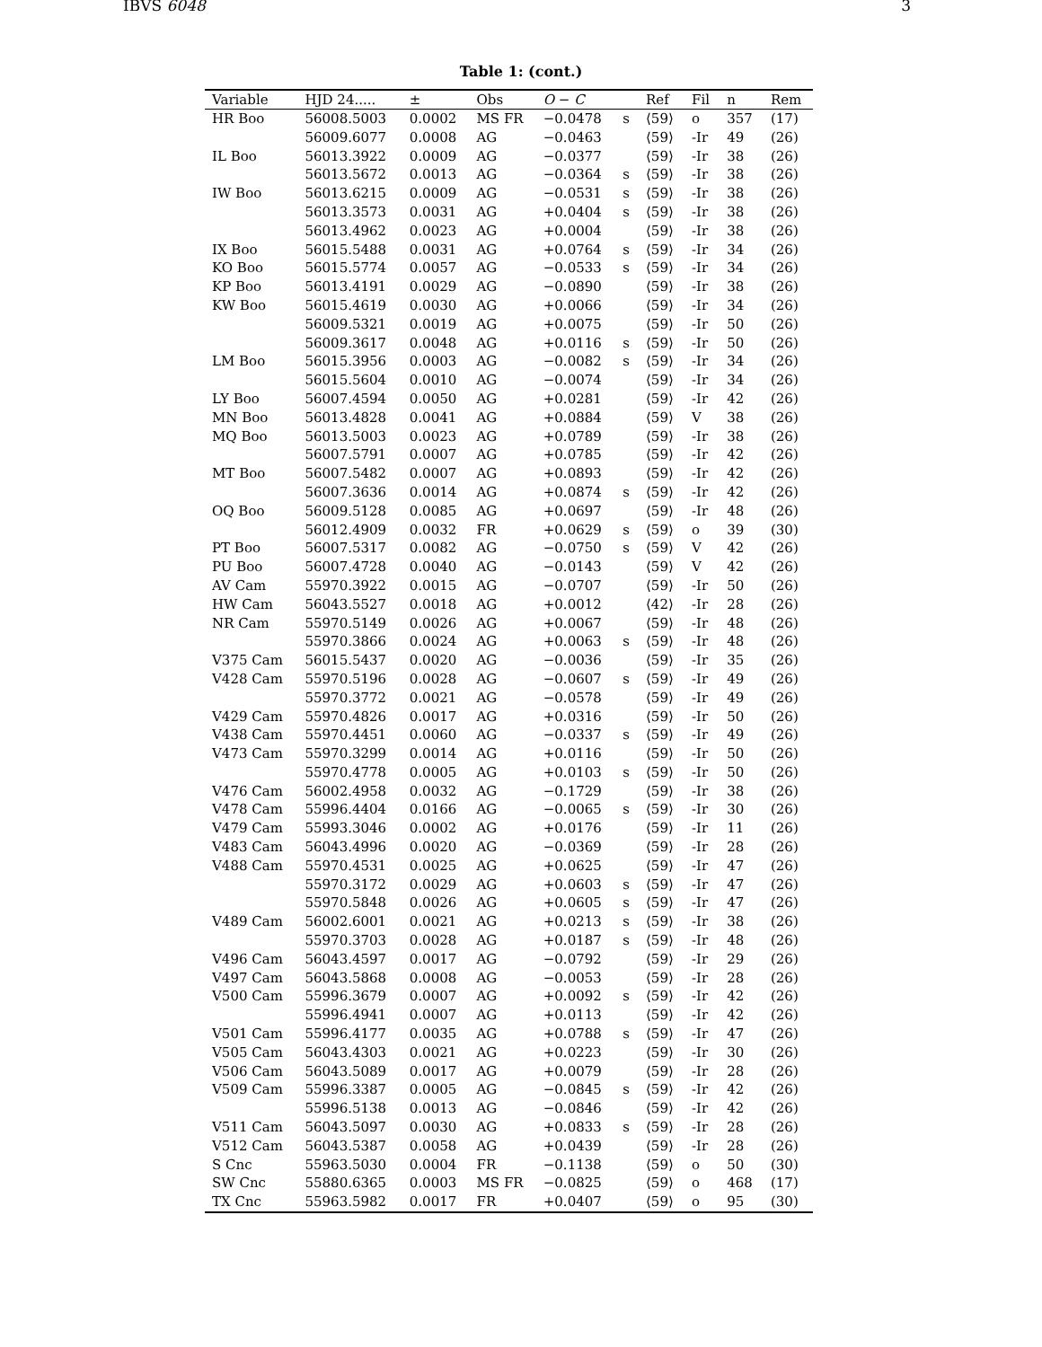IBVS 6048 3
Table 1: (cont.)
| Variable | HJD 24..... | ± | Obs | O − C | | Ref | Fil | n | Rem |
| --- | --- | --- | --- | --- | --- | --- | --- | --- | --- |
| HR Boo | 56008.5003 | 0.0002 | MS FR | −0.0478 | s | ⟨59⟩ | o | 357 | (17) |
| | 56009.6077 | 0.0008 | AG | −0.0463 | | ⟨59⟩ | -Ir | 49 | (26) |
| IL Boo | 56013.3922 | 0.0009 | AG | −0.0377 | | ⟨59⟩ | -Ir | 38 | (26) |
| | 56013.5672 | 0.0013 | AG | −0.0364 | s | ⟨59⟩ | -Ir | 38 | (26) |
| IW Boo | 56013.6215 | 0.0009 | AG | −0.0531 | s | ⟨59⟩ | -Ir | 38 | (26) |
| | 56013.3573 | 0.0031 | AG | +0.0404 | s | ⟨59⟩ | -Ir | 38 | (26) |
| | 56013.4962 | 0.0023 | AG | +0.0004 | | ⟨59⟩ | -Ir | 38 | (26) |
| IX Boo | 56015.5488 | 0.0031 | AG | +0.0764 | s | ⟨59⟩ | -Ir | 34 | (26) |
| KO Boo | 56015.5774 | 0.0057 | AG | −0.0533 | s | ⟨59⟩ | -Ir | 34 | (26) |
| KP Boo | 56013.4191 | 0.0029 | AG | −0.0890 | | ⟨59⟩ | -Ir | 38 | (26) |
| KW Boo | 56015.4619 | 0.0030 | AG | +0.0066 | | ⟨59⟩ | -Ir | 34 | (26) |
| | 56009.5321 | 0.0019 | AG | +0.0075 | | ⟨59⟩ | -Ir | 50 | (26) |
| | 56009.3617 | 0.0048 | AG | +0.0116 | s | ⟨59⟩ | -Ir | 50 | (26) |
| LM Boo | 56015.3956 | 0.0003 | AG | −0.0082 | s | ⟨59⟩ | -Ir | 34 | (26) |
| | 56015.5604 | 0.0010 | AG | −0.0074 | | ⟨59⟩ | -Ir | 34 | (26) |
| LY Boo | 56007.4594 | 0.0050 | AG | +0.0281 | | ⟨59⟩ | -Ir | 42 | (26) |
| MN Boo | 56013.4828 | 0.0041 | AG | +0.0884 | | ⟨59⟩ | V | 38 | (26) |
| MQ Boo | 56013.5003 | 0.0023 | AG | +0.0789 | | ⟨59⟩ | -Ir | 38 | (26) |
| | 56007.5791 | 0.0007 | AG | +0.0785 | | ⟨59⟩ | -Ir | 42 | (26) |
| MT Boo | 56007.5482 | 0.0007 | AG | +0.0893 | | ⟨59⟩ | -Ir | 42 | (26) |
| | 56007.3636 | 0.0014 | AG | +0.0874 | s | ⟨59⟩ | -Ir | 42 | (26) |
| OQ Boo | 56009.5128 | 0.0085 | AG | +0.0697 | | ⟨59⟩ | -Ir | 48 | (26) |
| | 56012.4909 | 0.0032 | FR | +0.0629 | s | ⟨59⟩ | o | 39 | (30) |
| PT Boo | 56007.5317 | 0.0082 | AG | −0.0750 | s | ⟨59⟩ | V | 42 | (26) |
| PU Boo | 56007.4728 | 0.0040 | AG | −0.0143 | | ⟨59⟩ | V | 42 | (26) |
| AV Cam | 55970.3922 | 0.0015 | AG | −0.0707 | | ⟨59⟩ | -Ir | 50 | (26) |
| HW Cam | 56043.5527 | 0.0018 | AG | +0.0012 | | ⟨42⟩ | -Ir | 28 | (26) |
| NR Cam | 55970.5149 | 0.0026 | AG | +0.0067 | | ⟨59⟩ | -Ir | 48 | (26) |
| | 55970.3866 | 0.0024 | AG | +0.0063 | s | ⟨59⟩ | -Ir | 48 | (26) |
| V375 Cam | 56015.5437 | 0.0020 | AG | −0.0036 | | ⟨59⟩ | -Ir | 35 | (26) |
| V428 Cam | 55970.5196 | 0.0028 | AG | −0.0607 | s | ⟨59⟩ | -Ir | 49 | (26) |
| | 55970.3772 | 0.0021 | AG | −0.0578 | | ⟨59⟩ | -Ir | 49 | (26) |
| V429 Cam | 55970.4826 | 0.0017 | AG | +0.0316 | | ⟨59⟩ | -Ir | 50 | (26) |
| V438 Cam | 55970.4451 | 0.0060 | AG | −0.0337 | s | ⟨59⟩ | -Ir | 49 | (26) |
| V473 Cam | 55970.3299 | 0.0014 | AG | +0.0116 | | ⟨59⟩ | -Ir | 50 | (26) |
| | 55970.4778 | 0.0005 | AG | +0.0103 | s | ⟨59⟩ | -Ir | 50 | (26) |
| V476 Cam | 56002.4958 | 0.0032 | AG | −0.1729 | | ⟨59⟩ | -Ir | 38 | (26) |
| V478 Cam | 55996.4404 | 0.0166 | AG | −0.0065 | s | ⟨59⟩ | -Ir | 30 | (26) |
| V479 Cam | 55993.3046 | 0.0002 | AG | +0.0176 | | ⟨59⟩ | -Ir | 11 | (26) |
| V483 Cam | 56043.4996 | 0.0020 | AG | −0.0369 | | ⟨59⟩ | -Ir | 28 | (26) |
| V488 Cam | 55970.4531 | 0.0025 | AG | +0.0625 | | ⟨59⟩ | -Ir | 47 | (26) |
| | 55970.3172 | 0.0029 | AG | +0.0603 | s | ⟨59⟩ | -Ir | 47 | (26) |
| | 55970.5848 | 0.0026 | AG | +0.0605 | s | ⟨59⟩ | -Ir | 47 | (26) |
| V489 Cam | 56002.6001 | 0.0021 | AG | +0.0213 | s | ⟨59⟩ | -Ir | 38 | (26) |
| | 55970.3703 | 0.0028 | AG | +0.0187 | s | ⟨59⟩ | -Ir | 48 | (26) |
| V496 Cam | 56043.4597 | 0.0017 | AG | −0.0792 | | ⟨59⟩ | -Ir | 29 | (26) |
| V497 Cam | 56043.5868 | 0.0008 | AG | −0.0053 | | ⟨59⟩ | -Ir | 28 | (26) |
| V500 Cam | 55996.3679 | 0.0007 | AG | +0.0092 | s | ⟨59⟩ | -Ir | 42 | (26) |
| | 55996.4941 | 0.0007 | AG | +0.0113 | | ⟨59⟩ | -Ir | 42 | (26) |
| V501 Cam | 55996.4177 | 0.0035 | AG | +0.0788 | s | ⟨59⟩ | -Ir | 47 | (26) |
| V505 Cam | 56043.4303 | 0.0021 | AG | +0.0223 | | ⟨59⟩ | -Ir | 30 | (26) |
| V506 Cam | 56043.5089 | 0.0017 | AG | +0.0079 | | ⟨59⟩ | -Ir | 28 | (26) |
| V509 Cam | 55996.3387 | 0.0005 | AG | −0.0845 | s | ⟨59⟩ | -Ir | 42 | (26) |
| | 55996.5138 | 0.0013 | AG | −0.0846 | | ⟨59⟩ | -Ir | 42 | (26) |
| V511 Cam | 56043.5097 | 0.0030 | AG | +0.0833 | s | ⟨59⟩ | -Ir | 28 | (26) |
| V512 Cam | 56043.5387 | 0.0058 | AG | +0.0439 | | ⟨59⟩ | -Ir | 28 | (26) |
| S Cnc | 55963.5030 | 0.0004 | FR | −0.1138 | | ⟨59⟩ | o | 50 | (30) |
| SW Cnc | 55880.6365 | 0.0003 | MS FR | −0.0825 | | ⟨59⟩ | o | 468 | (17) |
| TX Cnc | 55963.5982 | 0.0017 | FR | +0.0407 | | ⟨59⟩ | o | 95 | (30) |